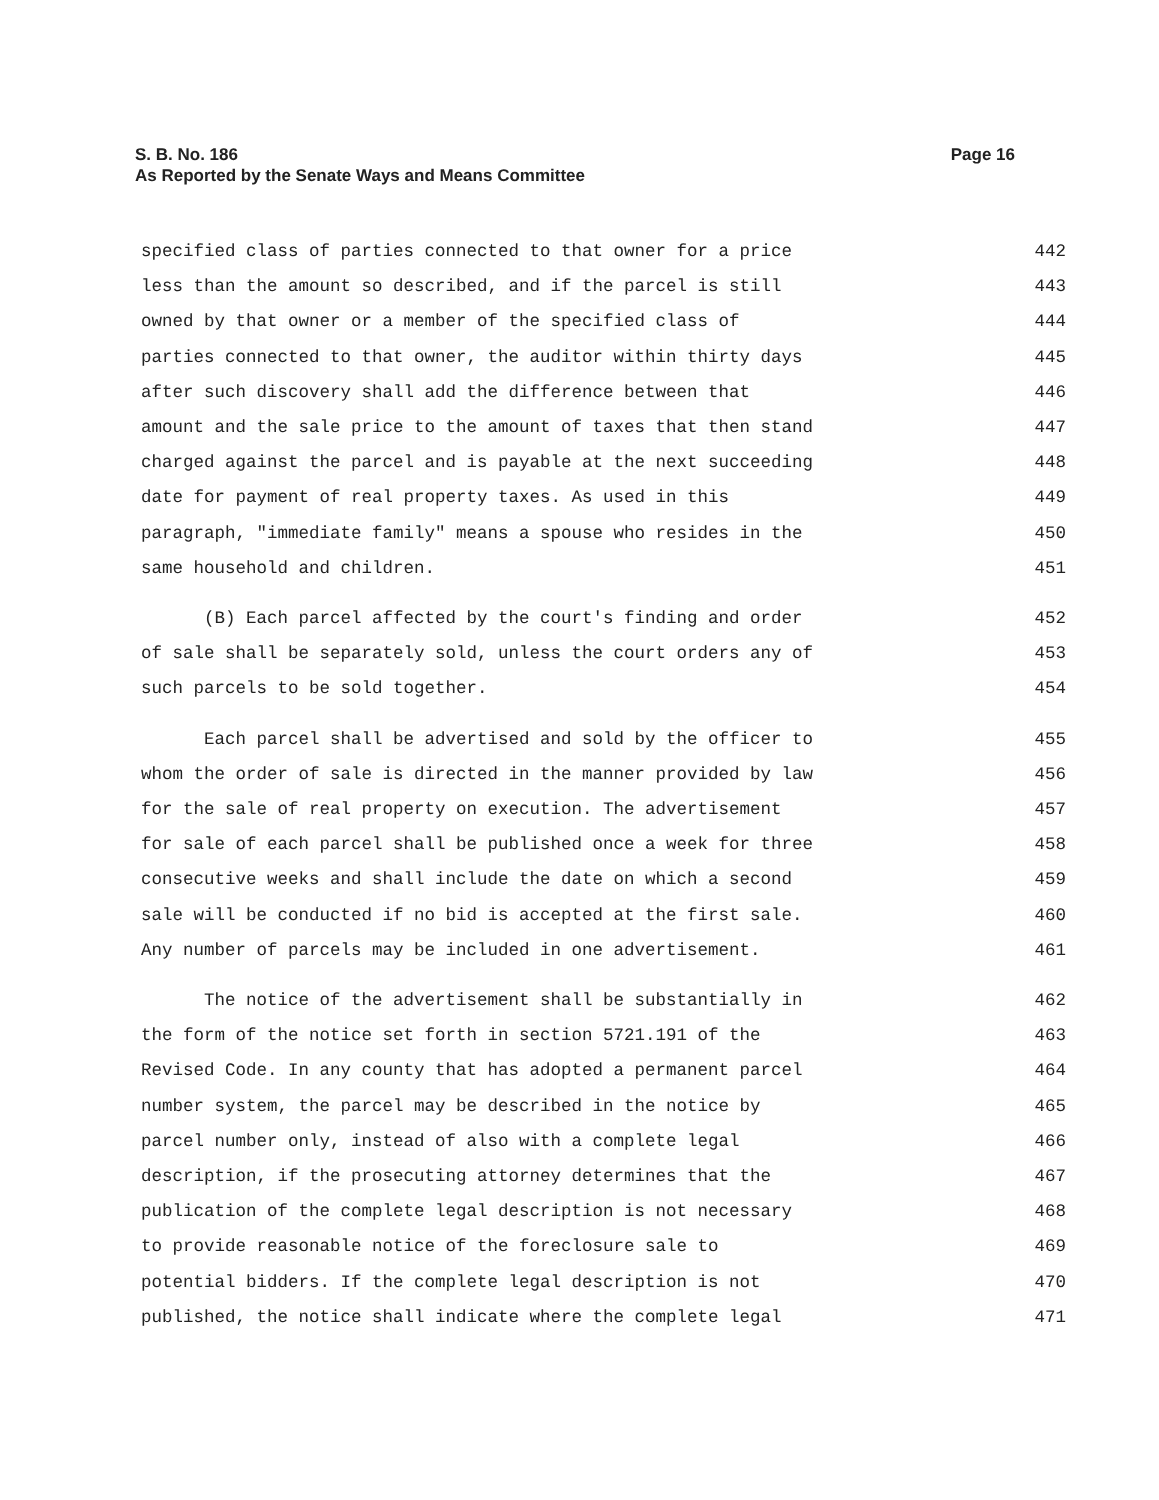Page 16 S. B. No. 186
As Reported by the Senate Ways and Means Committee
specified class of parties connected to that owner for a price 442
less than the amount so described, and if the parcel is still 443
owned by that owner or a member of the specified class of 444
parties connected to that owner, the auditor within thirty days 445
after such discovery shall add the difference between that 446
amount and the sale price to the amount of taxes that then stand 447
charged against the parcel and is payable at the next succeeding 448
date for payment of real property taxes. As used in this 449
paragraph, "immediate family" means a spouse who resides in the 450
same household and children. 451
(B) Each parcel affected by the court's finding and order 452
of sale shall be separately sold, unless the court orders any of 453
such parcels to be sold together. 454
Each parcel shall be advertised and sold by the officer to 455
whom the order of sale is directed in the manner provided by law 456
for the sale of real property on execution. The advertisement 457
for sale of each parcel shall be published once a week for three 458
consecutive weeks and shall include the date on which a second 459
sale will be conducted if no bid is accepted at the first sale. 460
Any number of parcels may be included in one advertisement. 461
The notice of the advertisement shall be substantially in 462
the form of the notice set forth in section 5721.191 of the 463
Revised Code. In any county that has adopted a permanent parcel 464
number system, the parcel may be described in the notice by 465
parcel number only, instead of also with a complete legal 466
description, if the prosecuting attorney determines that the 467
publication of the complete legal description is not necessary 468
to provide reasonable notice of the foreclosure sale to 469
potential bidders. If the complete legal description is not 470
published, the notice shall indicate where the complete legal 471